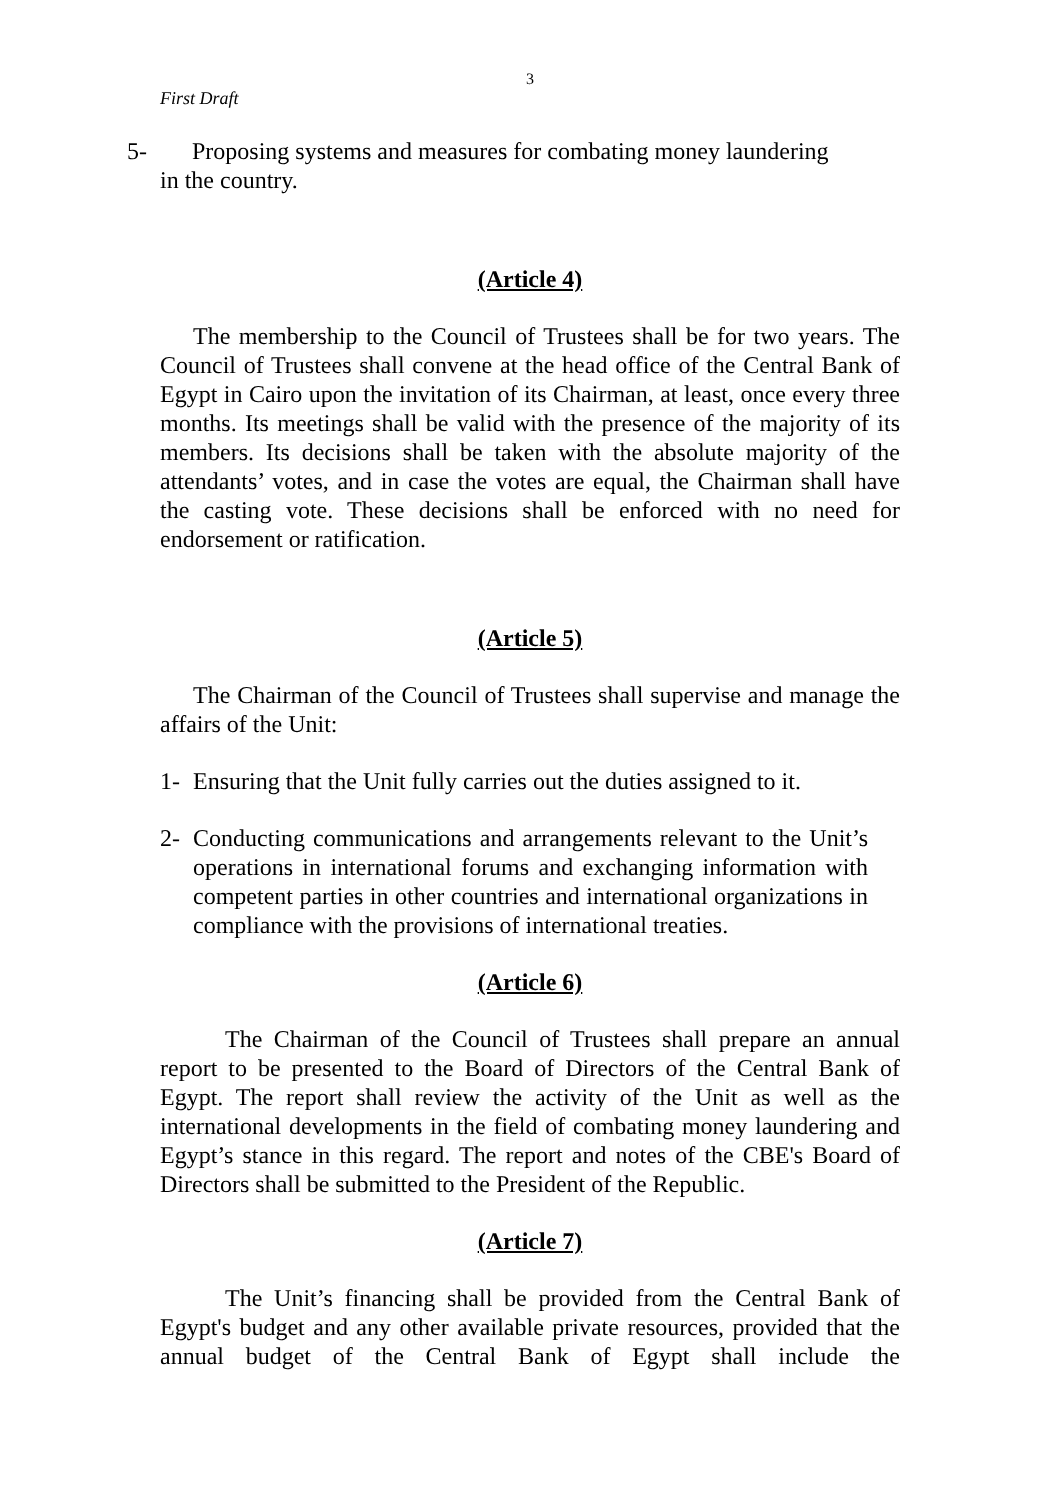3
First Draft
5- Proposing systems and measures for combating money laundering
in the country.
(Article 4)
The membership to the Council of Trustees shall be for two years. The Council of Trustees shall convene at the head office of the Central Bank of Egypt in Cairo upon the invitation of its Chairman, at least, once every three months. Its meetings shall be valid with the presence of the majority of its members. Its decisions shall be taken with the absolute majority of the attendants’ votes, and in case the votes are equal, the Chairman shall have the casting vote. These decisions shall be enforced with no need for endorsement or ratification.
(Article 5)
The Chairman of the Council of Trustees shall supervise and manage the affairs of the Unit:
1- Ensuring that the Unit fully carries out the duties assigned to it.
2- Conducting communications and arrangements relevant to the Unit’s operations in international forums and exchanging information with competent parties in other countries and international organizations in compliance with the provisions of international treaties.
(Article 6)
The Chairman of the Council of Trustees shall prepare an annual report to be presented to the Board of Directors of the Central Bank of Egypt. The report shall review the activity of the Unit as well as the international developments in the field of combating money laundering and Egypt’s stance in this regard. The report and notes of the CBE's Board of Directors shall be submitted to the President of the Republic.
(Article 7)
The Unit’s financing shall be provided from the Central Bank of Egypt's budget and any other available private resources, provided that the annual budget of the Central Bank of Egypt shall include the